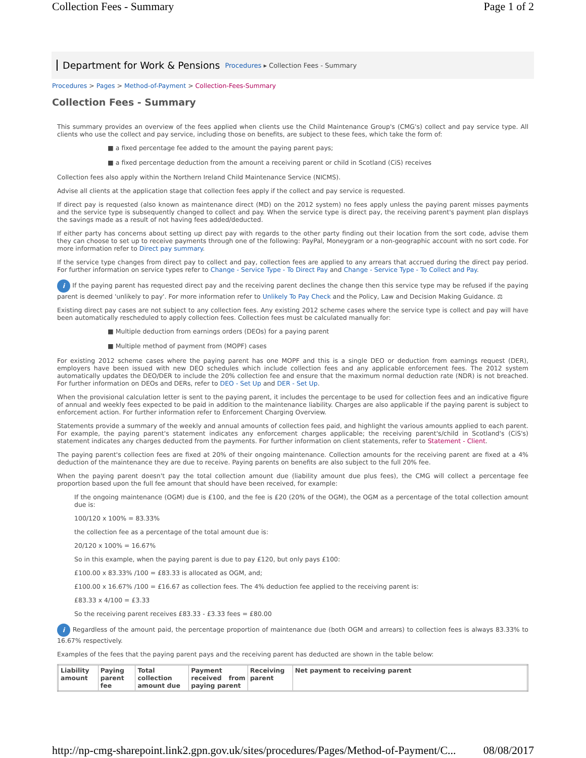Collection Fees - Summary Page 1 of 2
Department for Work & Pensions Procedures ▸ Collection Fees - Summary
Procedures > Pages > Method-of-Payment > Collection-Fees-Summary
Collection Fees - Summary
This summary provides an overview of the fees applied when clients use the Child Maintenance Group's (CMG's) collect and pay service type. All clients who use the collect and pay service, including those on benefits, are subject to these fees, which take the form of:
■ a fixed percentage fee added to the amount the paying parent pays;
■ a fixed percentage deduction from the amount a receiving parent or child in Scotland (CiS) receives
Collection fees also apply within the Northern Ireland Child Maintenance Service (NICMS).
Advise all clients at the application stage that collection fees apply if the collect and pay service is requested.
If direct pay is requested (also known as maintenance direct (MD) on the 2012 system) no fees apply unless the paying parent misses payments and the service type is subsequently changed to collect and pay. When the service type is direct pay, the receiving parent's payment plan displays the savings made as a result of not having fees added/deducted.
If either party has concerns about setting up direct pay with regards to the other party finding out their location from the sort code, advise them they can choose to set up to receive payments through one of the following: PayPal, Moneygram or a non-geographic account with no sort code. For more information refer to Direct pay summary.
If the service type changes from direct pay to collect and pay, collection fees are applied to any arrears that accrued during the direct pay period. For further information on service types refer to Change - Service Type - To Direct Pay and Change - Service Type - To Collect and Pay.
i If the paying parent has requested direct pay and the receiving parent declines the change then this service type may be refused if the paying parent is deemed 'unlikely to pay'. For more information refer to Unlikely To Pay Check and the Policy, Law and Decision Making Guidance. ⚖
Existing direct pay cases are not subject to any collection fees. Any existing 2012 scheme cases where the service type is collect and pay will have been automatically rescheduled to apply collection fees. Collection fees must be calculated manually for:
■ Multiple deduction from earnings orders (DEOs) for a paying parent
■ Multiple method of payment from (MOPF) cases
For existing 2012 scheme cases where the paying parent has one MOPF and this is a single DEO or deduction from earnings request (DER), employers have been issued with new DEO schedules which include collection fees and any applicable enforcement fees. The 2012 system automatically updates the DEO/DER to include the 20% collection fee and ensure that the maximum normal deduction rate (NDR) is not breached. For further information on DEOs and DERs, refer to DEO - Set Up and DER - Set Up.
When the provisional calculation letter is sent to the paying parent, it includes the percentage to be used for collection fees and an indicative figure of annual and weekly fees expected to be paid in addition to the maintenance liability. Charges are also applicable if the paying parent is subject to enforcement action. For further information refer to Enforcement Charging Overview.
Statements provide a summary of the weekly and annual amounts of collection fees paid, and highlight the various amounts applied to each parent. For example, the paying parent's statement indicates any enforcement charges applicable; the receiving parent's/child in Scotland's (CiS's) statement indicates any charges deducted from the payments. For further information on client statements, refer to Statement - Client.
The paying parent's collection fees are fixed at 20% of their ongoing maintenance. Collection amounts for the receiving parent are fixed at a 4% deduction of the maintenance they are due to receive. Paying parents on benefits are also subject to the full 20% fee.
When the paying parent doesn't pay the total collection amount due (liability amount due plus fees), the CMG will collect a percentage fee proportion based upon the full fee amount that should have been received, for example:
If the ongoing maintenance (OGM) due is £100, and the fee is £20 (20% of the OGM), the OGM as a percentage of the total collection amount due is:
100/120 x 100% = 83.33%
the collection fee as a percentage of the total amount due is:
20/120 x 100% = 16.67%
So in this example, when the paying parent is due to pay £120, but only pays £100:
£100.00 x 83.33% /100 = £83.33 is allocated as OGM, and;
£100.00 x 16.67% /100 = £16.67 as collection fees. The 4% deduction fee applied to the receiving parent is:
£83.33 x 4/100 = £3.33
So the receiving parent receives £83.33 - £3.33 fees = £80.00
i Regardless of the amount paid, the percentage proportion of maintenance due (both OGM and arrears) to collection fees is always 83.33% to 16.67% respectively.
Examples of the fees that the paying parent pays and the receiving parent has deducted are shown in the table below:
| Liability amount | Paying parent fee | Total collection amount due | Payment received from paying parent | Receiving parent | Net payment to receiving parent |
| --- | --- | --- | --- | --- | --- |
http://np-cmg-sharepoint.link2.gpn.gov.uk/sites/procedures/Pages/Method-of-Payment/C... 08/08/2017